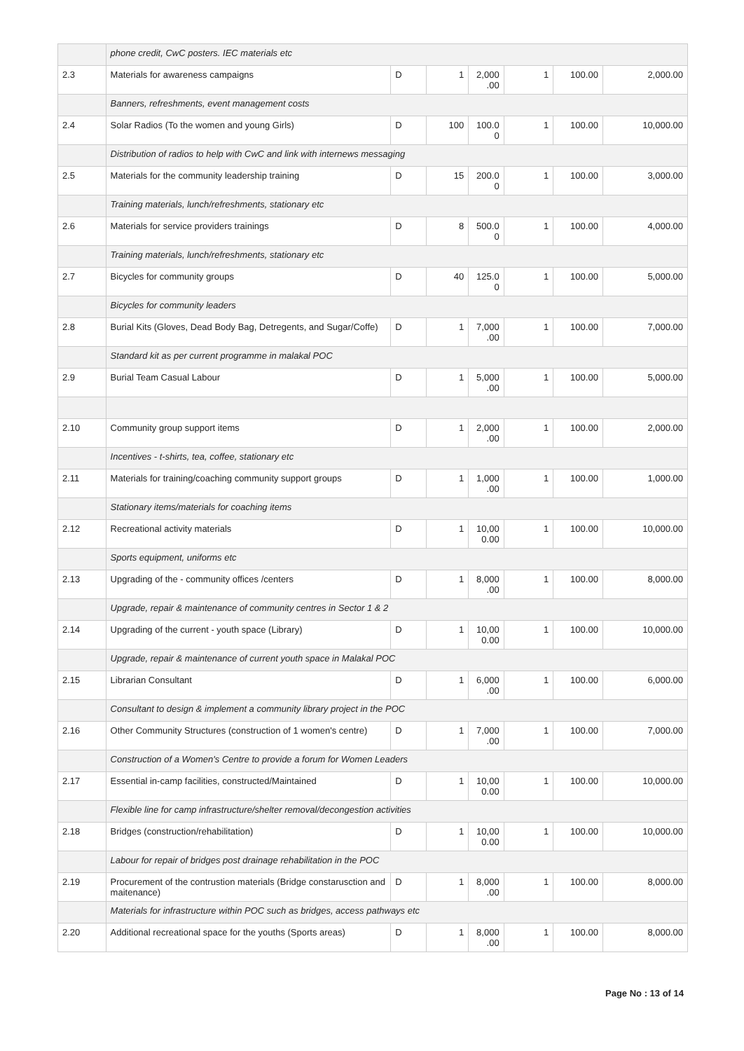| | phone credit, CwC posters. IEC materials etc | | | | | | |
| 2.3 | Materials for awareness campaigns | D | 1 | 2,000 .00 | 1 | 100.00 | 2,000.00 |
| | Banners, refreshments, event management costs | | | | | | |
| 2.4 | Solar Radios (To the women and young Girls) | D | 100 | 100.0 0 | 1 | 100.00 | 10,000.00 |
| | Distribution of radios to help with CwC and link with internews messaging | | | | | | |
| 2.5 | Materials for the community leadership training | D | 15 | 200.0 0 | 1 | 100.00 | 3,000.00 |
| | Training materials, lunch/refreshments, stationary etc | | | | | | |
| 2.6 | Materials for service providers trainings | D | 8 | 500.0 0 | 1 | 100.00 | 4,000.00 |
| | Training materials, lunch/refreshments, stationary etc | | | | | | |
| 2.7 | Bicycles for community groups | D | 40 | 125.0 0 | 1 | 100.00 | 5,000.00 |
| | Bicycles for community leaders | | | | | | |
| 2.8 | Burial Kits (Gloves, Dead Body Bag, Detregents, and Sugar/Coffe) | D | 1 | 7,000 .00 | 1 | 100.00 | 7,000.00 |
| | Standard kit as per current programme in malakal POC | | | | | | |
| 2.9 | Burial Team Casual Labour | D | 1 | 5,000 .00 | 1 | 100.00 | 5,000.00 |
| 2.10 | Community group support items | D | 1 | 2,000 .00 | 1 | 100.00 | 2,000.00 |
| | Incentives - t-shirts, tea, coffee, stationary etc | | | | | | |
| 2.11 | Materials for training/coaching community support groups | D | 1 | 1,000 .00 | 1 | 100.00 | 1,000.00 |
| | Stationary items/materials for coaching items | | | | | | |
| 2.12 | Recreational activity materials | D | 1 | 10,00 0.00 | 1 | 100.00 | 10,000.00 |
| | Sports equipment, uniforms etc | | | | | | |
| 2.13 | Upgrading of the - community offices /centers | D | 1 | 8,000 .00 | 1 | 100.00 | 8,000.00 |
| | Upgrade, repair & maintenance of community centres in Sector 1 & 2 | | | | | | |
| 2.14 | Upgrading of the current - youth space (Library) | D | 1 | 10,00 0.00 | 1 | 100.00 | 10,000.00 |
| | Upgrade, repair & maintenance of current youth space in Malakal POC | | | | | | |
| 2.15 | Librarian Consultant | D | 1 | 6,000 .00 | 1 | 100.00 | 6,000.00 |
| | Consultant to design & implement a community library project in the POC | | | | | | |
| 2.16 | Other Community Structures (construction of 1 women's centre) | D | 1 | 7,000 .00 | 1 | 100.00 | 7,000.00 |
| | Construction of a Women's Centre to provide a forum for Women Leaders | | | | | | |
| 2.17 | Essential in-camp facilities, constructed/Maintained | D | 1 | 10,00 0.00 | 1 | 100.00 | 10,000.00 |
| | Flexible line for camp infrastructure/shelter removal/decongestion activities | | | | | | |
| 2.18 | Bridges (construction/rehabilitation) | D | 1 | 10,00 0.00 | 1 | 100.00 | 10,000.00 |
| | Labour for repair of bridges post drainage rehabilitation in the POC | | | | | | |
| 2.19 | Procurement of the contrustion materials (Bridge constarusction and maitenance) | D | 1 | 8,000 .00 | 1 | 100.00 | 8,000.00 |
| | Materials for infrastructure within POC such as bridges, access pathways etc | | | | | | |
| 2.20 | Additional recreational space for the youths (Sports areas) | D | 1 | 8,000 .00 | 1 | 100.00 | 8,000.00 |
Page No : 13 of 14